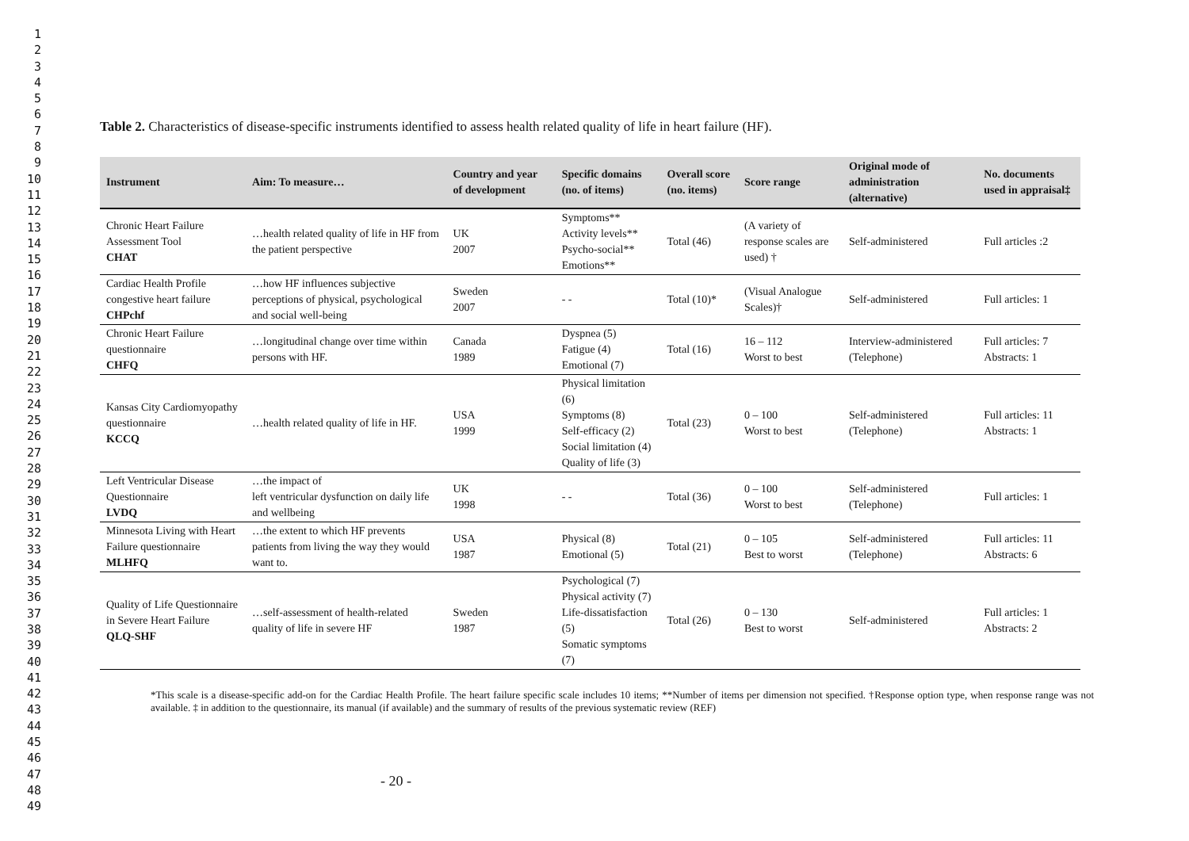1
2
3
4
5
6
7
8
9
10
11
12
13
14
15
16
17
18
19
20
21
22
23
24
25
26
27
28
29
30
31
32
33
34
35
36
37
38
39
40
41
42
43
44
45
46
47
48
49
Table 2. Characteristics of disease-specific instruments identified to assess health related quality of life in heart failure (HF).
| Instrument | Aim: To measure… | Country and year of development | Specific domains (no. of items) | Overall score (no. items) | Score range | Original mode of administration (alternative) | No. documents used in appraisal‡ |
| --- | --- | --- | --- | --- | --- | --- | --- |
| Chronic Heart Failure Assessment Tool CHAT | …health related quality of life in HF from the patient perspective | UK 2007 | Symptoms** Activity levels** Psycho-social** Emotions** | Total (46) | (A variety of response scales are used) † | Self-administered | Full articles :2 |
| Cardiac Health Profile congestive heart failure CHPchf | …how HF influences subjective perceptions of physical, psychological and social well-being | Sweden 2007 | - - | Total (10)* | (Visual Analogue Scales)† | Self-administered | Full articles: 1 |
| Chronic Heart Failure questionnaire CHFQ | …longitudinal change over time within persons with HF. | Canada 1989 | Dyspnea (5) Fatigue (4) Emotional (7) | Total (16) | 16 – 112 Worst to best | Interview-administered (Telephone) | Full articles: 7 Abstracts: 1 |
| Kansas City Cardiomyopathy questionnaire KCCQ | …health related quality of life in HF. | USA 1999 | Physical limitation (6) Symptoms (8) Self-efficacy (2) Social limitation (4) Quality of life (3) | Total (23) | 0 – 100 Worst to best | Self-administered (Telephone) | Full articles: 11 Abstracts: 1 |
| Left Ventricular Disease Questionnaire LVDQ | …the impact of left ventricular dysfunction on daily life and wellbeing | UK 1998 | - - | Total (36) | 0 – 100 Worst to best | Self-administered (Telephone) | Full articles: 1 |
| Minnesota Living with Heart Failure questionnaire MLHFQ | …the extent to which HF prevents patients from living the way they would want to. | USA 1987 | Physical (8) Emotional (5) | Total (21) | 0 – 105 Best to worst | Self-administered (Telephone) | Full articles: 11 Abstracts: 6 |
| Quality of Life Questionnaire in Severe Heart Failure QLQ-SHF | …self-assessment of health-related quality of life in severe HF | Sweden 1987 | Psychological (7) Physical activity (7) Life-dissatisfaction (5) Somatic symptoms (7) | Total (26) | 0 – 130 Best to worst | Self-administered | Full articles: 1 Abstracts: 2 |
*This scale is a disease-specific add-on for the Cardiac Health Profile. The heart failure specific scale includes 10 items; **Number of items per dimension not specified. †Response option type, when response range was not available. ‡ in addition to the questionnaire, its manual (if available) and the summary of results of the previous systematic review (REF)
- 20 -